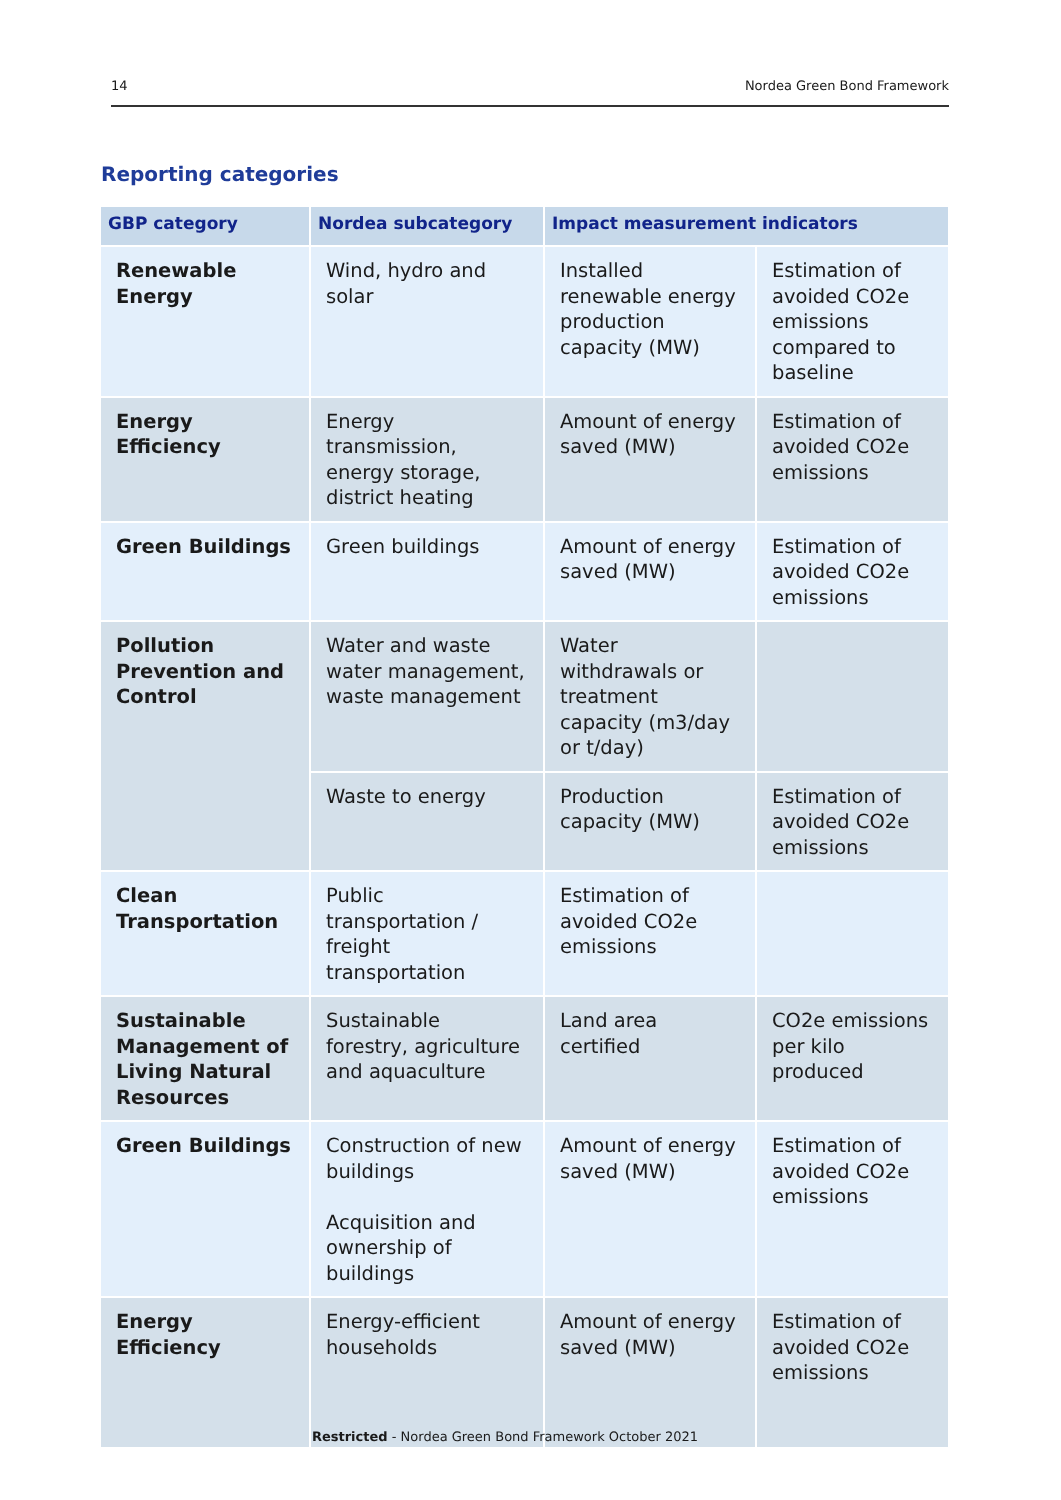14 Nordea Green Bond Framework
Reporting categories
| GBP category | Nordea subcategory | Impact measurement indicators | |
| --- | --- | --- | --- |
| Renewable Energy | Wind, hydro and solar | Installed renewable energy production capacity (MW) | Estimation of avoided CO2e emissions compared to baseline |
| Energy Efficiency | Energy transmission, energy storage, district heating | Amount of energy saved (MW) | Estimation of avoided CO2e emissions |
| Green Buildings | Green buildings | Amount of energy saved (MW) | Estimation of avoided CO2e emissions |
| Pollution Prevention and Control | Water and waste water management, waste management | Water withdrawals or treatment capacity (m3/day or t/day) | |
| | Waste to energy | Production capacity (MW) | Estimation of avoided CO2e emissions |
| Clean Transportation | Public transportation / freight transportation | Estimation of avoided CO2e emissions | |
| Sustainable Management of Living Natural Resources | Sustainable forestry, agriculture and aquaculture | Land area certified | CO2e emissions per kilo produced |
| Green Buildings | Construction of new buildings Acquisition and ownership of buildings | Amount of energy saved (MW) | Estimation of avoided CO2e emissions |
| Energy Efficiency | Energy-efficient households | Amount of energy saved (MW) | Estimation of avoided CO2e emissions |
Restricted - Nordea Green Bond Framework October 2021